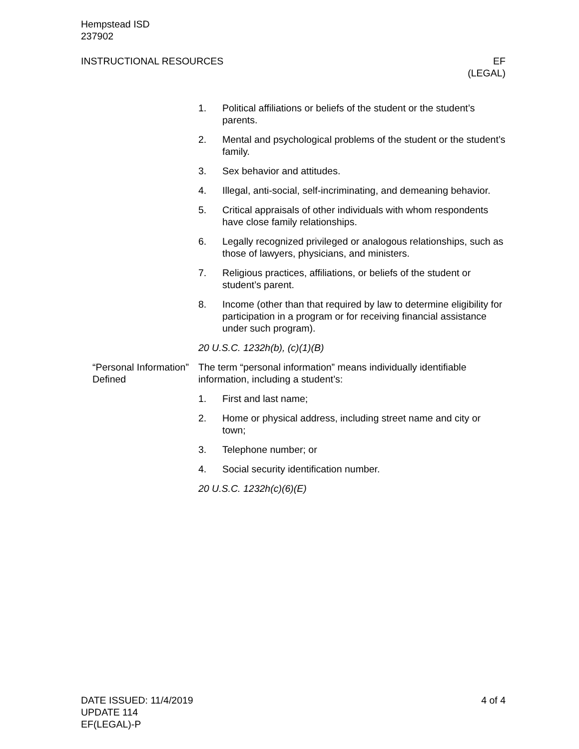Hempstead ISD
237902
INSTRUCTIONAL RESOURCES EF
(LEGAL)
1. Political affiliations or beliefs of the student or the student’s parents.
2. Mental and psychological problems of the student or the student’s family.
3. Sex behavior and attitudes.
4. Illegal, anti-social, self-incriminating, and demeaning behavior.
5. Critical appraisals of other individuals with whom respondents have close family relationships.
6. Legally recognized privileged or analogous relationships, such as those of lawyers, physicians, and ministers.
7. Religious practices, affiliations, or beliefs of the student or student’s parent.
8. Income (other than that required by law to determine eligibility for participation in a program or for receiving financial assistance under such program).
20 U.S.C. 1232h(b), (c)(1)(B)
“Personal Information” Defined
The term “personal information” means individually identifiable information, including a student’s:
1. First and last name;
2. Home or physical address, including street name and city or town;
3. Telephone number; or
4. Social security identification number.
20 U.S.C. 1232h(c)(6)(E)
DATE ISSUED: 11/4/2019
UPDATE 114
EF(LEGAL)-P
4 of 4